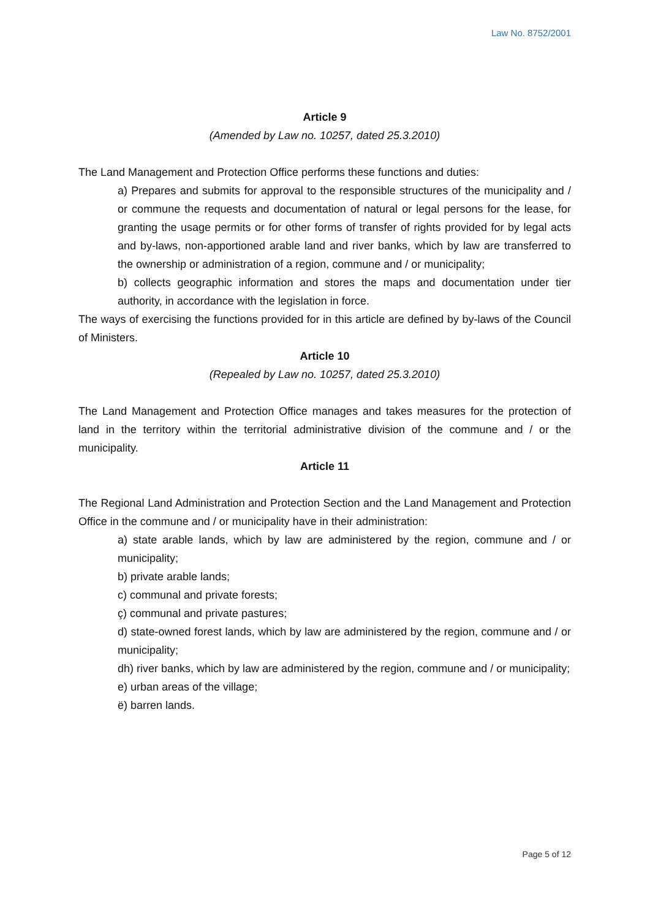Law No. 8752/2001
Article 9
(Amended by Law no. 10257, dated 25.3.2010)
The Land Management and Protection Office performs these functions and duties:
a) Prepares and submits for approval to the responsible structures of the municipality and / or commune the requests and documentation of natural or legal persons for the lease, for granting the usage permits or for other forms of transfer of rights provided for by legal acts and by-laws, non-apportioned arable land and river banks, which by law are transferred to the ownership or administration of a region, commune and / or municipality;
b) collects geographic information and stores the maps and documentation under tier authority, in accordance with the legislation in force.
The ways of exercising the functions provided for in this article are defined by by-laws of the Council of Ministers.
Article 10
(Repealed by Law no. 10257, dated 25.3.2010)
The Land Management and Protection Office manages and takes measures for the protection of land in the territory within the territorial administrative division of the commune and / or the municipality.
Article 11
The Regional Land Administration and Protection Section and the Land Management and Protection Office in the commune and / or municipality have in their administration:
a) state arable lands, which by law are administered by the region, commune and / or municipality;
b) private arable lands;
c) communal and private forests;
ç) communal and private pastures;
d) state-owned forest lands, which by law are administered by the region, commune and / or municipality;
dh) river banks, which by law are administered by the region, commune and / or municipality;
e) urban areas of the village;
ë) barren lands.
Page 5 of 12